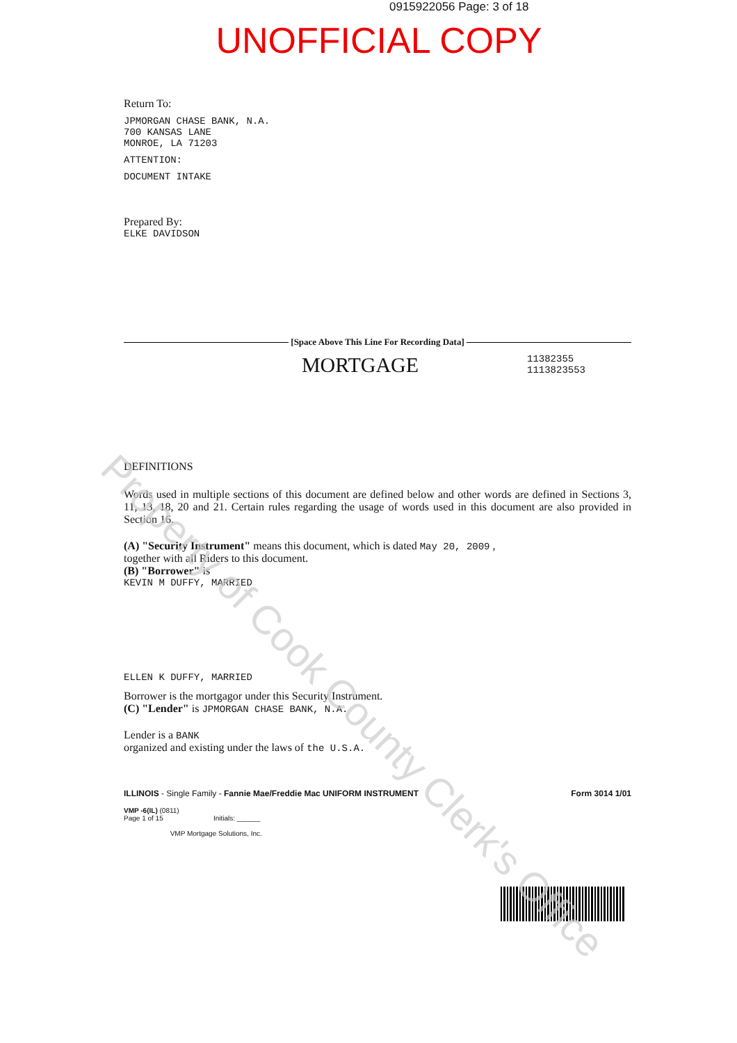0915922056 Page: 3 of 18
UNOFFICIAL COPY
Return To:
JPMORGAN CHASE BANK, N.A.
700 KANSAS LANE
MONROE, LA 71203
ATTENTION:
DOCUMENT INTAKE
Prepared By:
ELKE DAVIDSON
[Space Above This Line For Recording Data]
MORTGAGE 11382355
1113823553
DEFINITIONS
Words used in multiple sections of this document are defined below and other words are defined in Sections 3, 11, 13, 18, 20 and 21. Certain rules regarding the usage of words used in this document are also provided in Section 16.
(A) "Security Instrument" means this document, which is dated May 20, 2009 ,
together with all Riders to this document.
(B) "Borrower" is
KEVIN M DUFFY, MARRIED
ELLEN K DUFFY, MARRIED
Borrower is the mortgagor under this Security Instrument.
(C) "Lender" is JPMORGAN CHASE BANK, N.A.
Lender is a BANK
organized and existing under the laws of the U.S.A.
ILLINOIS - Single Family - Fannie Mae/Freddie Mac UNIFORM INSTRUMENT Form 3014 1/01
VMP -6(IL) (0811)
Page 1 of 15 Initials: ______
VMP Mortgage Solutions, Inc.
Property of Cook County Clerk's Office